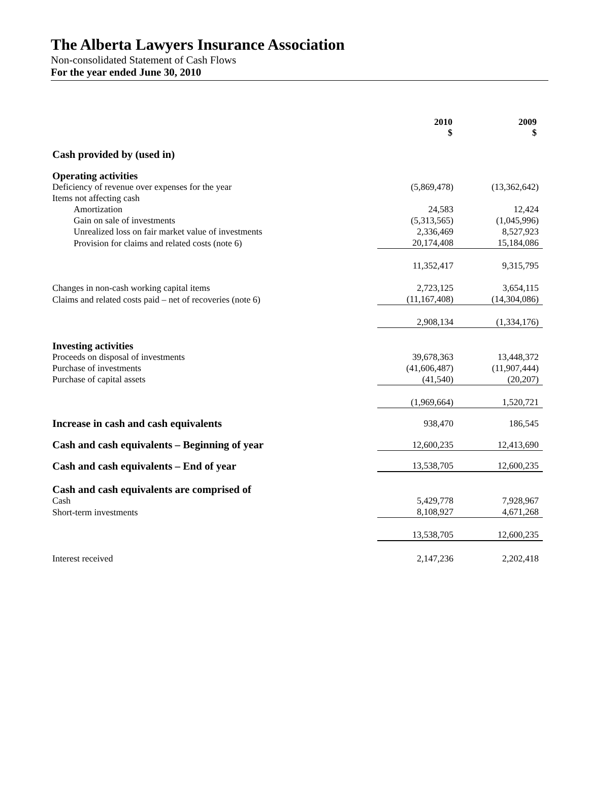The Alberta Lawyers Insurance Association
Non-consolidated Statement of Cash Flows
For the year ended June 30, 2010
| | 2010 $ | 2009 $ |
| --- | --- | --- |
| Cash provided by (used in) | | |
| Operating activities | | |
| Deficiency of revenue over expenses for the year | (5,869,478) | (13,362,642) |
| Items not affecting cash | | |
| Amortization | 24,583 | 12,424 |
| Gain on sale of investments | (5,313,565) | (1,045,996) |
| Unrealized loss on fair market value of investments | 2,336,469 | 8,527,923 |
| Provision for claims and related costs (note 6) | 20,174,408 | 15,184,086 |
| | 11,352,417 | 9,315,795 |
| Changes in non-cash working capital items | 2,723,125 | 3,654,115 |
| Claims and related costs paid – net of recoveries (note 6) | (11,167,408) | (14,304,086) |
| | 2,908,134 | (1,334,176) |
| Investing activities | | |
| Proceeds on disposal of investments | 39,678,363 | 13,448,372 |
| Purchase of investments | (41,606,487) | (11,907,444) |
| Purchase of capital assets | (41,540) | (20,207) |
| | (1,969,664) | 1,520,721 |
| Increase in cash and cash equivalents | 938,470 | 186,545 |
| Cash and cash equivalents – Beginning of year | 12,600,235 | 12,413,690 |
| Cash and cash equivalents – End of year | 13,538,705 | 12,600,235 |
| Cash and cash equivalents are comprised of | | |
| Cash | 5,429,778 | 7,928,967 |
| Short-term investments | 8,108,927 | 4,671,268 |
| | 13,538,705 | 12,600,235 |
| Interest received | 2,147,236 | 2,202,418 |